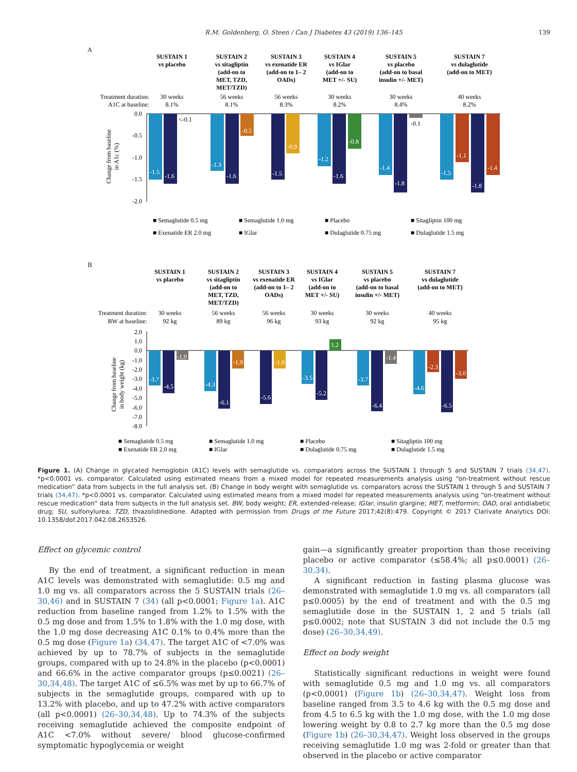R.M. Goldenberg, O. Steen / Can J Diabetes 43 (2019) 136–145 139
A
SUSTAIN 1
vs placebo
SUSTAIN 2
vs sitagliptin
(add-on to
MET, TZD,
MET/TZD)
SUSTAIN 3
vs exenatide ER
(add-on to 1– 2
OADs)
SUSTAIN 4
vs IGlar
(add-on to
MET +/- SU)
SUSTAIN 5
vs placebo
(add-on to basal
insulin +/- MET)
SUSTAIN 7
vs dulaglutide
(add-on to MET)
Treatment duration:
A1C at baseline:
30 weeks
8.1%
56 weeks
8.1%
56 weeks
8.3%
30 weeks
8.2%
30 weeks
8.4%
40 weeks
8.2%
0.0
-0.5
-1.0
-1.5
-2.0
Change from baseline
in A1c (%)
-1.5
-1.6
-1.3
-1.6
-0.5
-1.5
-0.9
-1.2
-1.6
-0.8
-1.4
-1.8
-1.5
-1.1
-1.8
-1.4
<-0.1
-0.1
■ Semaglutide 0.5 mg
■ Semaglutide 1.0 mg
■ Placebo
■ Sitagliptin 100 mg
■ Exenatide ER 2.0 mg
■ IGlar
■ Dulaglutide 0.75 mg
■ Dulaglutide 1.5 mg
B
SUSTAIN 1
vs placebo
SUSTAIN 2
vs sitagliptin
(add-on to
MET, TZD,
MET/TZD)
SUSTAIN 3
vs exenatide ER
(add-on to 1– 2
OADs)
SUSTAIN 4
vs IGlar
(add-on to
MET +/- SU)
SUSTAIN 5
vs placebo
(add-on to basal
insulin +/- MET)
SUSTAIN 7
vs dulaglutide
(add-on to MET)
Treatment duration:
BW at baseline:
30 weeks
92 kg
56 weeks
89 kg
56 weeks
96 kg
30 weeks
93 kg
30 weeks
92 kg
40 weeks
95 kg
2.0
1.0
0.0
-1.0
-2.0
-3.0
-4.0
-5.0
-6.0
-7.0
-8.0
Change from baseline
in body weight (kg)
-3.7
-4.5
-1.0
-4.3
-6.1
-1.9
-5.6
-1.9
-3.5
-5.2
1.2
-3.7
-6.4
-1.4
-4.6
-2.3
-6.5
-3.0
■ Semaglutide 0.5 mg
■ Semaglutide 1.0 mg
■ Placebo
■ Sitagliptin 100 mg
■ Exenatide ER 2.0 mg
■ IGlar
■ Dulaglutide 0.75 mg
■ Dulaglutide 1.5 mg
Figure 1. (A) Change in glycated hemoglobin (A1C) levels with semaglutide vs. comparators across the SUSTAIN 1 through 5 and SUSTAIN 7 trials (34,47). *p<0.0001 vs. comparator. Calculated using estimated means from a mixed model for repeated measurements analysis using “on-treatment without rescue medication” data from subjects in the full analysis set. (B) Change in body weight with semaglutide vs. comparators across the SUSTAIN 1 through 5 and SUSTAIN 7 trials (34,47). *p<0.0001 vs. comparator. Calculated using estimated means from a mixed model for repeated measurements analysis using “on-treatment without rescue medication” data from subjects in the full analysis set. BW, body weight; ER, extended-release; IGlar, insulin glargine; MET, metformin; OAD, oral antidiabetic drug; SU, sulfonylurea; TZD, thiazolidinedione. Adapted with permission from Drugs of the Future 2017;42(8):479. Copyright © 2017 Clarivate Analytics DOI: 10.1358/dof.2017.042.08.2653526.
Effect on glycemic control
By the end of treatment, a significant reduction in mean A1C levels was demonstrated with semaglutide: 0.5 mg and 1.0 mg vs. all comparators across the 5 SUSTAIN trials (26–30,46) and in SUSTAIN 7 (34) (all p<0.0001; Figure 1a). A1C reduction from baseline ranged from 1.2% to 1.5% with the 0.5 mg dose and from 1.5% to 1.8% with the 1.0 mg dose, with the 1.0 mg dose decreasing A1C 0.1% to 0.4% more than the 0.5 mg dose (Figure 1a) (34,47). The target A1C of <7.0% was achieved by up to 78.7% of subjects in the semaglutide groups, compared with up to 24.8% in the placebo (p<0.0001) and 66.6% in the active comparator groups (p≤0.0021) (26–30,34,48). The target A1C of ≤6.5% was met by up to 66.7% of subjects in the semaglutide groups, compared with up to 13.2% with placebo, and up to 47.2% with active comparators (all p<0.0001) (26–30,34,48). Up to 74.3% of the subjects receiving semaglutide achieved the composite endpoint of A1C <7.0% without severe/ blood glucose-confirmed symptomatic hypoglycemia or weight
gain—a significantly greater proportion than those receiving placebo or active comparator (≤58.4%; all p≤0.0001) (26–30,34).
A significant reduction in fasting plasma glucose was demonstrated with semaglutide 1.0 mg vs. all comparators (all p≤0.0005) by the end of treatment and with the 0.5 mg semaglutide dose in the SUSTAIN 1, 2 and 5 trials (all p≤0.0002; note that SUSTAIN 3 did not include the 0.5 mg dose) (26–30,34,49).
Effect on body weight
Statistically significant reductions in weight were found with semaglutide 0.5 mg and 1.0 mg vs. all comparators (p<0.0001) (Figure 1b) (26–30,34,47). Weight loss from baseline ranged from 3.5 to 4.6 kg with the 0.5 mg dose and from 4.5 to 6.5 kg with the 1.0 mg dose, with the 1.0 mg dose lowering weight by 0.8 to 2.7 kg more than the 0.5 mg dose (Figure 1b) (26–30,34,47). Weight loss observed in the groups receiving semaglutide 1.0 mg was 2-fold or greater than that observed in the placebo or active comparator